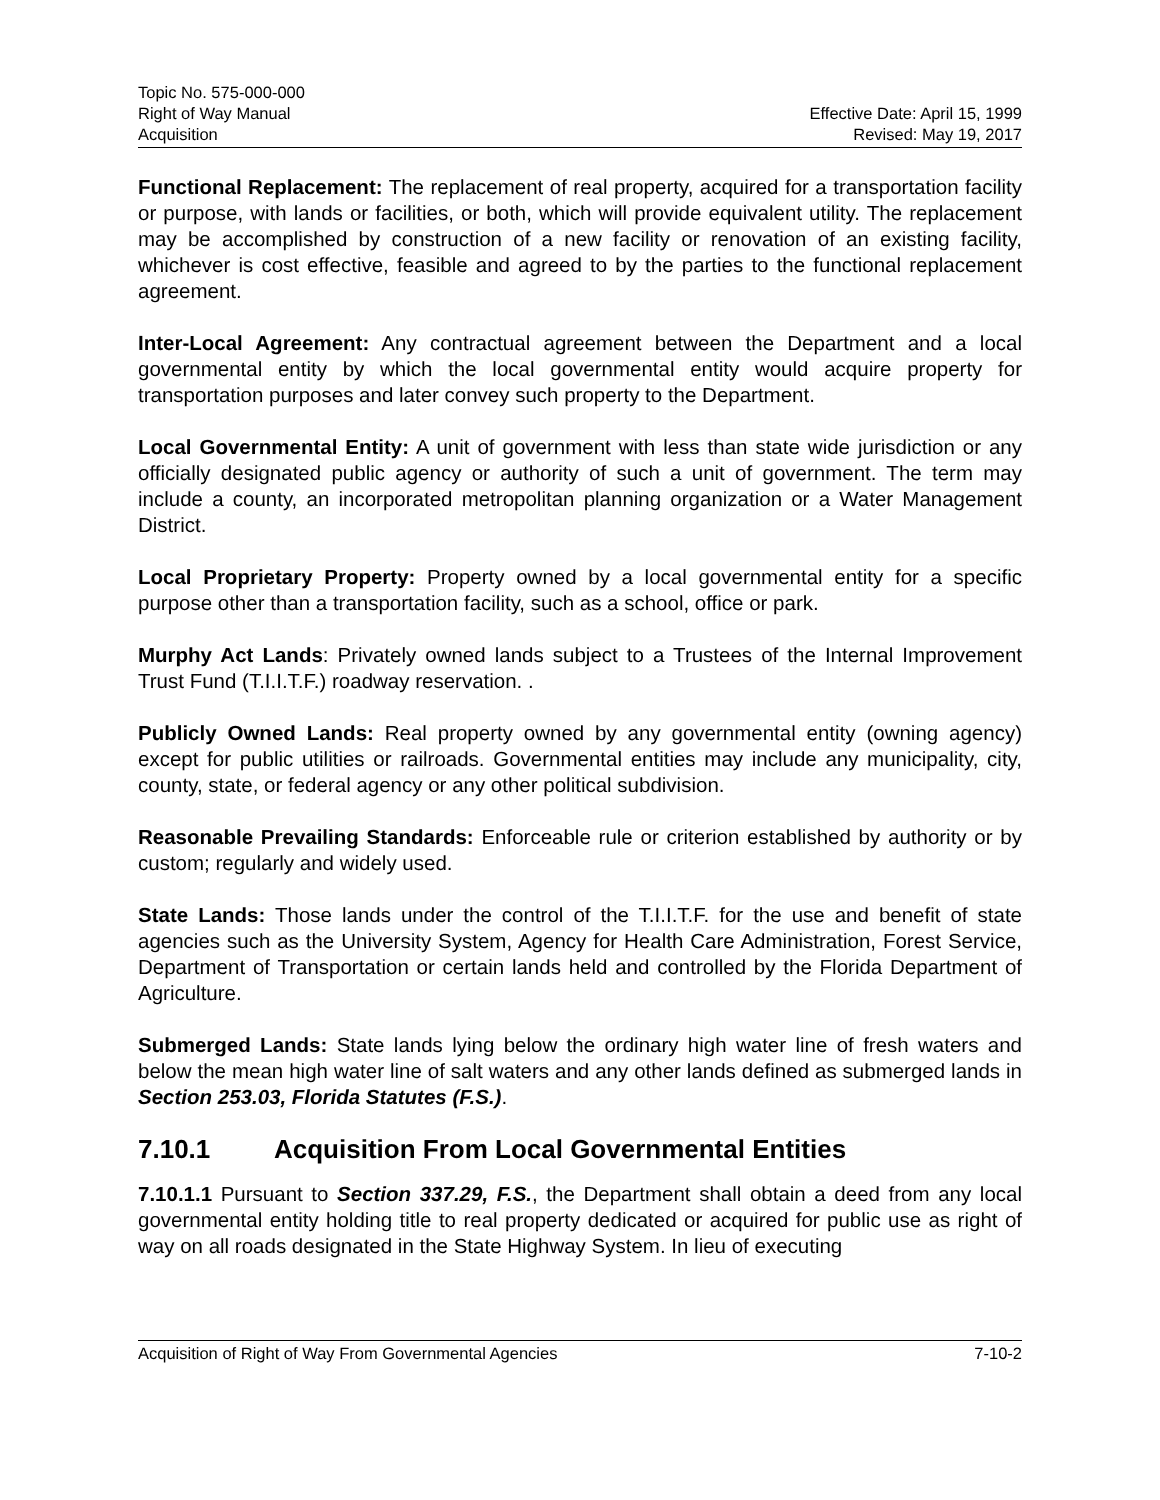Topic No. 575-000-000
Right of Way Manual Effective Date: April 15, 1999
Acquisition Revised: May 19, 2017
Functional Replacement: The replacement of real property, acquired for a transportation facility or purpose, with lands or facilities, or both, which will provide equivalent utility. The replacement may be accomplished by construction of a new facility or renovation of an existing facility, whichever is cost effective, feasible and agreed to by the parties to the functional replacement agreement.
Inter-Local Agreement: Any contractual agreement between the Department and a local governmental entity by which the local governmental entity would acquire property for transportation purposes and later convey such property to the Department.
Local Governmental Entity: A unit of government with less than state wide jurisdiction or any officially designated public agency or authority of such a unit of government. The term may include a county, an incorporated metropolitan planning organization or a Water Management District.
Local Proprietary Property: Property owned by a local governmental entity for a specific purpose other than a transportation facility, such as a school, office or park.
Murphy Act Lands: Privately owned lands subject to a Trustees of the Internal Improvement Trust Fund (T.I.I.T.F.) roadway reservation. .
Publicly Owned Lands: Real property owned by any governmental entity (owning agency) except for public utilities or railroads. Governmental entities may include any municipality, city, county, state, or federal agency or any other political subdivision.
Reasonable Prevailing Standards: Enforceable rule or criterion established by authority or by custom; regularly and widely used.
State Lands: Those lands under the control of the T.I.I.T.F. for the use and benefit of state agencies such as the University System, Agency for Health Care Administration, Forest Service, Department of Transportation or certain lands held and controlled by the Florida Department of Agriculture.
Submerged Lands: State lands lying below the ordinary high water line of fresh waters and below the mean high water line of salt waters and any other lands defined as submerged lands in Section 253.03, Florida Statutes (F.S.).
7.10.1 Acquisition From Local Governmental Entities
7.10.1.1 Pursuant to Section 337.29, F.S., the Department shall obtain a deed from any local governmental entity holding title to real property dedicated or acquired for public use as right of way on all roads designated in the State Highway System. In lieu of executing
Acquisition of Right of Way From Governmental Agencies 7-10-2